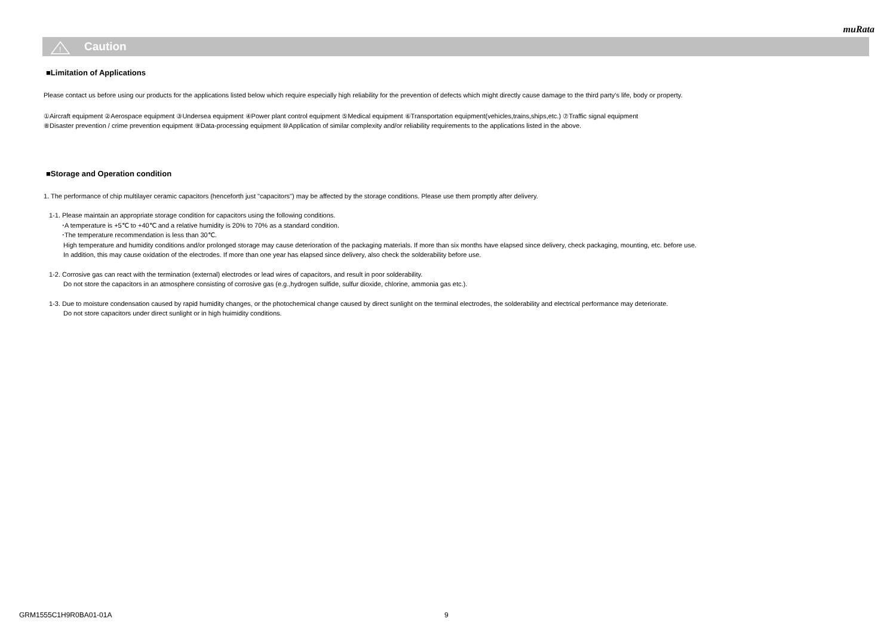muRata
Caution
!
■Limitation of Applications
Please contact us before using our products for the applications listed below which require especially high reliability for the prevention of defects which might directly cause damage to the third party's life, body or property.
①Aircraft equipment ②Aerospace equipment ③Undersea equipment ④Power plant control equipment ⑤Medical equipment ⑥Transportation equipment(vehicles,trains,ships,etc.) ⑦Traffic signal equipment
⑧Disaster prevention / crime prevention equipment ⑨Data-processing equipment ⑩Application of similar complexity and/or reliability requirements to the applications listed in the above.
■Storage and Operation condition
1. The performance of chip multilayer ceramic capacitors (henceforth just "capacitors") may be affected by the storage conditions. Please use them promptly after delivery.
1-1. Please maintain an appropriate storage condition for capacitors using the following conditions.
･A temperature is +5℃ to +40℃ and a relative humidity is 20% to 70% as a standard condition.
･The temperature recommendation is less than 30℃.
High temperature and humidity conditions and/or prolonged storage may cause deterioration of the packaging materials. If more than six months have elapsed since delivery, check packaging, mounting, etc. before use.
In addition, this may cause oxidation of the electrodes. If more than one year has elapsed since delivery, also check the solderability before use.
1-2. Corrosive gas can react with the termination (external) electrodes or lead wires of capacitors, and result in poor solderability.
Do not store the capacitors in an atmosphere consisting of corrosive gas (e.g.,hydrogen sulfide, sulfur dioxide, chlorine, ammonia gas etc.).
1-3. Due to moisture condensation caused by rapid humidity changes, or the photochemical change caused by direct sunlight on the terminal electrodes, the solderability and electrical performance may deteriorate.
Do not store capacitors under direct sunlight or in high huimidity conditions.
GRM1555C1H9R0BA01-01A 9